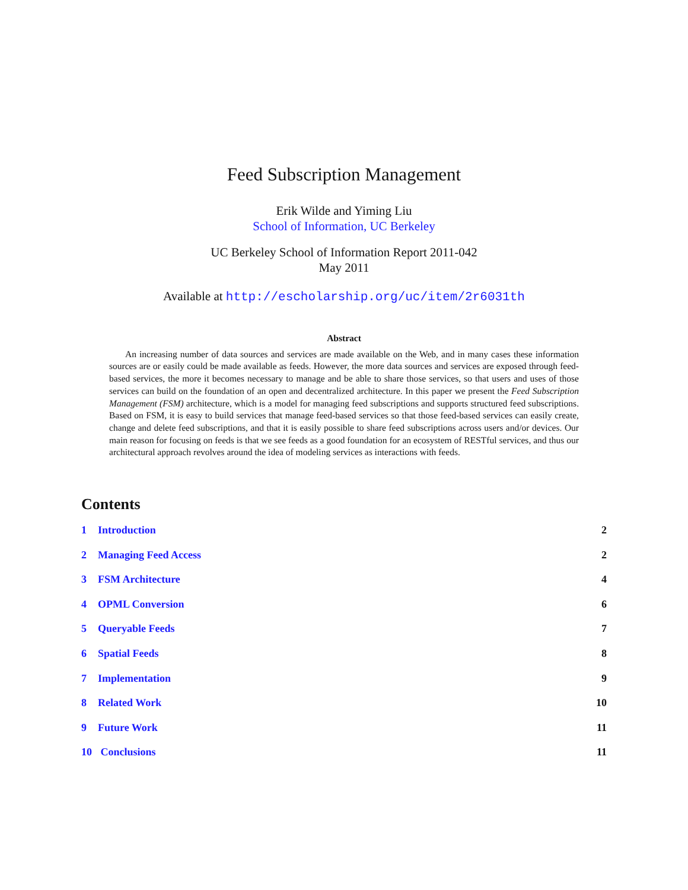Feed Subscription Management
Erik Wilde and Yiming Liu
School of Information, UC Berkeley
UC Berkeley School of Information Report 2011-042
May 2011
Available at http://escholarship.org/uc/item/2r6031th
Abstract
An increasing number of data sources and services are made available on the Web, and in many cases these information sources are or easily could be made available as feeds. However, the more data sources and services are exposed through feed-based services, the more it becomes necessary to manage and be able to share those services, so that users and uses of those services can build on the foundation of an open and decentralized architecture. In this paper we present the Feed Subscription Management (FSM) architecture, which is a model for managing feed subscriptions and supports structured feed subscriptions. Based on FSM, it is easy to build services that manage feed-based services so that those feed-based services can easily create, change and delete feed subscriptions, and that it is easily possible to share feed subscriptions across users and/or devices. Our main reason for focusing on feeds is that we see feeds as a good foundation for an ecosystem of RESTful services, and thus our architectural approach revolves around the idea of modeling services as interactions with feeds.
Contents
1 Introduction 2
2 Managing Feed Access 2
3 FSM Architecture 4
4 OPML Conversion 6
5 Queryable Feeds 7
6 Spatial Feeds 8
7 Implementation 9
8 Related Work 10
9 Future Work 11
10 Conclusions 11